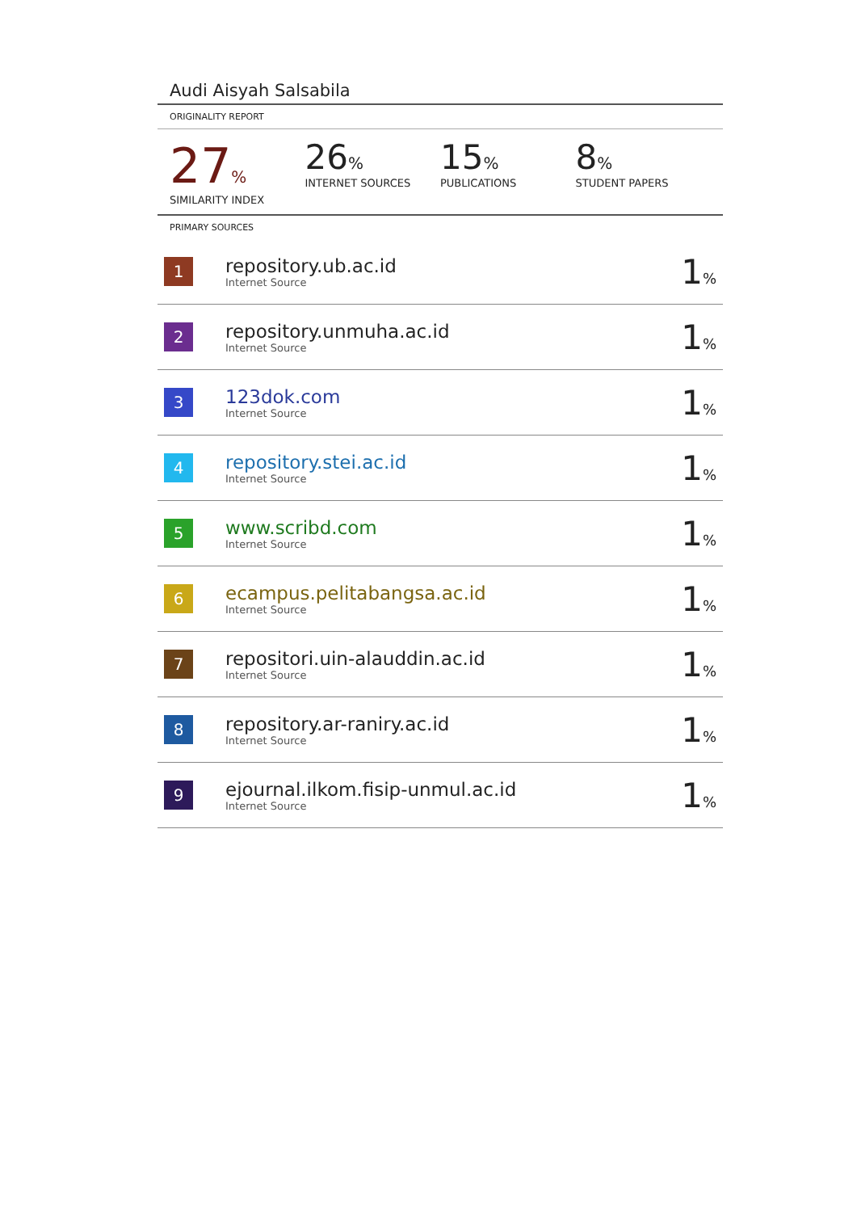Audi Aisyah Salsabila
ORIGINALITY REPORT
27%
SIMILARITY INDEX
26%
INTERNET SOURCES
15%
PUBLICATIONS
8%
STUDENT PAPERS
PRIMARY SOURCES
| 1 | repository.ub.ac.id Internet Source | 1 % |
| 2 | repository.unmuha.ac.id Internet Source | 1 % |
| 3 | 123dok.com Internet Source | 1 % |
| 4 | repository.stei.ac.id Internet Source | 1 % |
| 5 | www.scribd.com Internet Source | 1 % |
| 6 | ecampus.pelitabangsa.ac.id Internet Source | 1 % |
| 7 | repositori.uin-alauddin.ac.id Internet Source | 1 % |
| 8 | repository.ar-raniry.ac.id Internet Source | 1 % |
| 9 | ejournal.ilkom.fisip-unmul.ac.id Internet Source | 1 % |